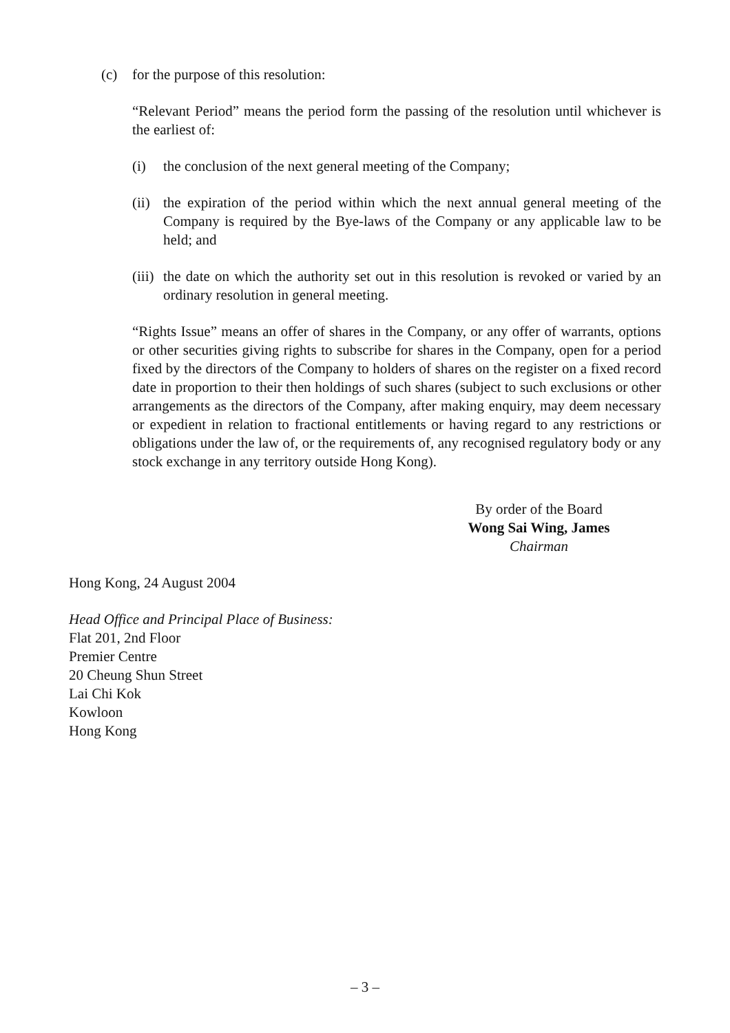(c) for the purpose of this resolution:
“Relevant Period” means the period form the passing of the resolution until whichever is the earliest of:
(i) the conclusion of the next general meeting of the Company;
(ii) the expiration of the period within which the next annual general meeting of the Company is required by the Bye-laws of the Company or any applicable law to be held; and
(iii) the date on which the authority set out in this resolution is revoked or varied by an ordinary resolution in general meeting.
“Rights Issue” means an offer of shares in the Company, or any offer of warrants, options or other securities giving rights to subscribe for shares in the Company, open for a period fixed by the directors of the Company to holders of shares on the register on a fixed record date in proportion to their then holdings of such shares (subject to such exclusions or other arrangements as the directors of the Company, after making enquiry, may deem necessary or expedient in relation to fractional entitlements or having regard to any restrictions or obligations under the law of, or the requirements of, any recognised regulatory body or any stock exchange in any territory outside Hong Kong).
By order of the Board
Wong Sai Wing, James
Chairman
Hong Kong, 24 August 2004
Head Office and Principal Place of Business:
Flat 201, 2nd Floor
Premier Centre
20 Cheung Shun Street
Lai Chi Kok
Kowloon
Hong Kong
– 3 –